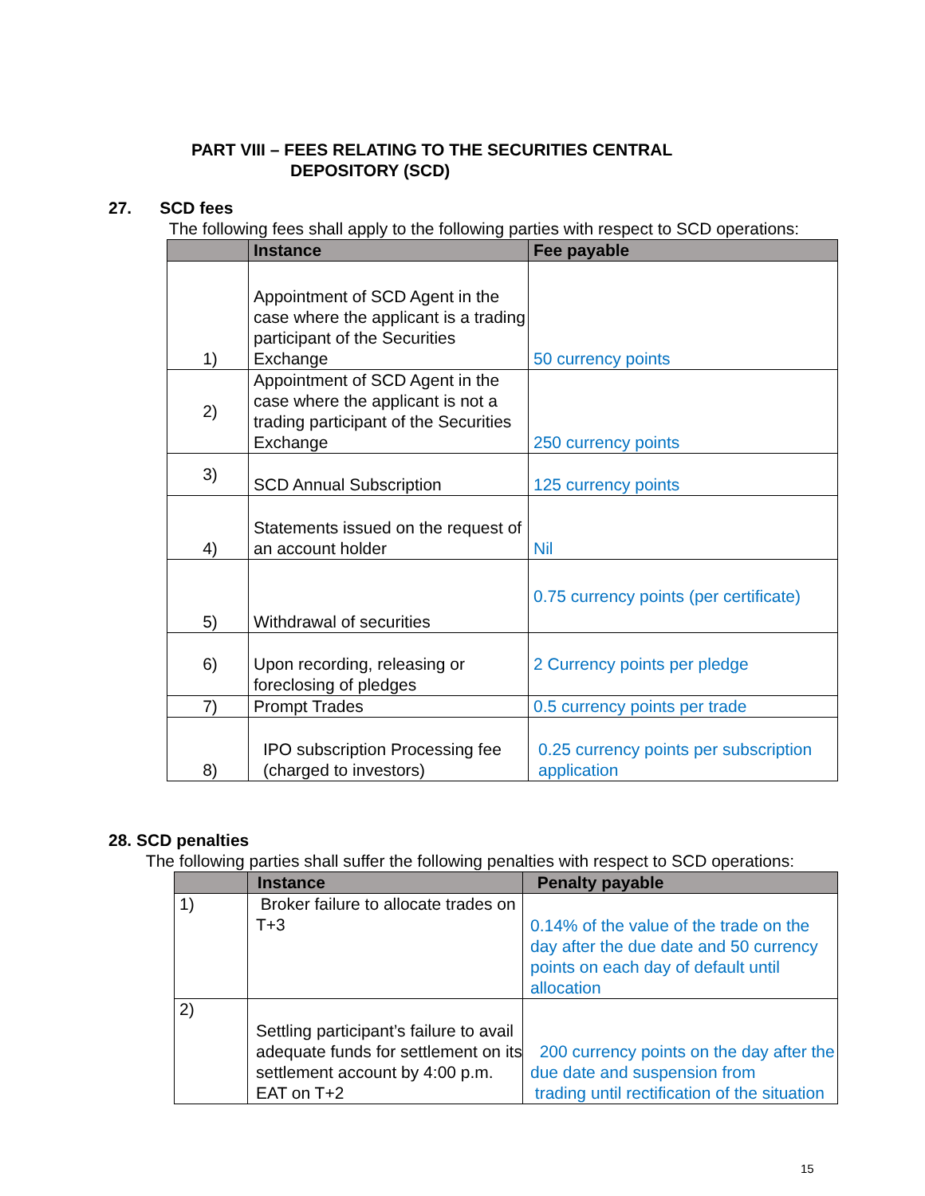PART VIII – FEES RELATING TO THE SECURITIES CENTRAL
DEPOSITORY (SCD)
27. SCD fees
The following fees shall apply to the following parties with respect to SCD operations:
| | Instance | Fee payable |
| --- | --- | --- |
| 1) | Appointment of SCD Agent in the case where the applicant is a trading participant of the Securities Exchange | 50 currency points |
| 2) | Appointment of SCD Agent in the case where the applicant is not a trading participant of the Securities Exchange | 250 currency points |
| 3) | SCD Annual Subscription | 125 currency points |
| 4) | Statements issued on the request of an account holder | Nil |
| 5) | Withdrawal of securities | 0.75 currency points (per certificate) |
| 6) | Upon recording, releasing or foreclosing of pledges | 2 Currency points per pledge |
| 7) | Prompt Trades | 0.5 currency points per trade |
| 8) | IPO subscription Processing fee (charged to investors) | 0.25 currency points per subscription application |
28. SCD penalties
The following parties shall suffer the following penalties with respect to SCD operations:
| | Instance | Penalty payable |
| --- | --- | --- |
| 1) | Broker failure to allocate trades on T+3 | 0.14% of the value of the trade on the day after the due date and 50 currency points on each day of default until allocation |
| 2) | Settling participant’s failure to avail adequate funds for settlement on its settlement account by 4:00 p.m. EAT on T+2 | 200 currency points on the day after the due date and suspension from trading until rectification of the situation |
15